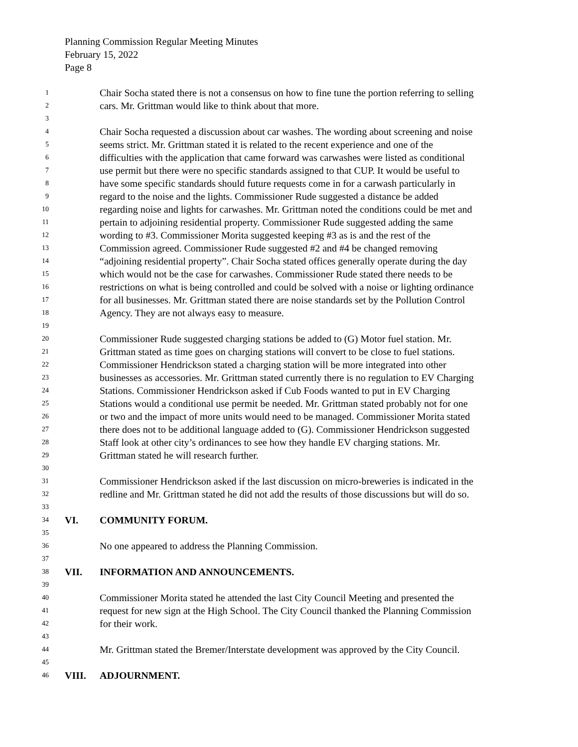Planning Commission Regular Meeting Minutes
February 15, 2022
Page 8
1 Chair Socha stated there is not a consensus on how to fine tune the portion referring to selling
2 cars. Mr. Grittman would like to think about that more.
3
4 Chair Socha requested a discussion about car washes. The wording about screening and noise
5 seems strict. Mr. Grittman stated it is related to the recent experience and one of the
6 difficulties with the application that came forward was carwashes were listed as conditional
7 use permit but there were no specific standards assigned to that CUP. It would be useful to
8 have some specific standards should future requests come in for a carwash particularly in
9 regard to the noise and the lights. Commissioner Rude suggested a distance be added
10 regarding noise and lights for carwashes. Mr. Grittman noted the conditions could be met and
11 pertain to adjoining residential property. Commissioner Rude suggested adding the same
12 wording to #3. Commissioner Morita suggested keeping #3 as is and the rest of the
13 Commission agreed. Commissioner Rude suggested #2 and #4 be changed removing
14 “adjoining residential property”. Chair Socha stated offices generally operate during the day
15 which would not be the case for carwashes. Commissioner Rude stated there needs to be
16 restrictions on what is being controlled and could be solved with a noise or lighting ordinance
17 for all businesses. Mr. Grittman stated there are noise standards set by the Pollution Control
18 Agency. They are not always easy to measure.
19
20 Commissioner Rude suggested charging stations be added to (G) Motor fuel station. Mr.
21 Grittman stated as time goes on charging stations will convert to be close to fuel stations.
22 Commissioner Hendrickson stated a charging station will be more integrated into other
23 businesses as accessories. Mr. Grittman stated currently there is no regulation to EV Charging
24 Stations. Commissioner Hendrickson asked if Cub Foods wanted to put in EV Charging
25 Stations would a conditional use permit be needed. Mr. Grittman stated probably not for one
26 or two and the impact of more units would need to be managed. Commissioner Morita stated
27 there does not to be additional language added to (G). Commissioner Hendrickson suggested
28 Staff look at other city’s ordinances to see how they handle EV charging stations. Mr.
29 Grittman stated he will research further.
30
31 Commissioner Hendrickson asked if the last discussion on micro-breweries is indicated in the
32 redline and Mr. Grittman stated he did not add the results of those discussions but will do so.
33
34 VI. COMMUNITY FORUM.
35
36 No one appeared to address the Planning Commission.
37
38 VII. INFORMATION AND ANNOUNCEMENTS.
39
40 Commissioner Morita stated he attended the last City Council Meeting and presented the
41 request for new sign at the High School. The City Council thanked the Planning Commission
42 for their work.
43
44 Mr. Grittman stated the Bremer/Interstate development was approved by the City Council.
45
46 VIII. ADJOURNMENT.